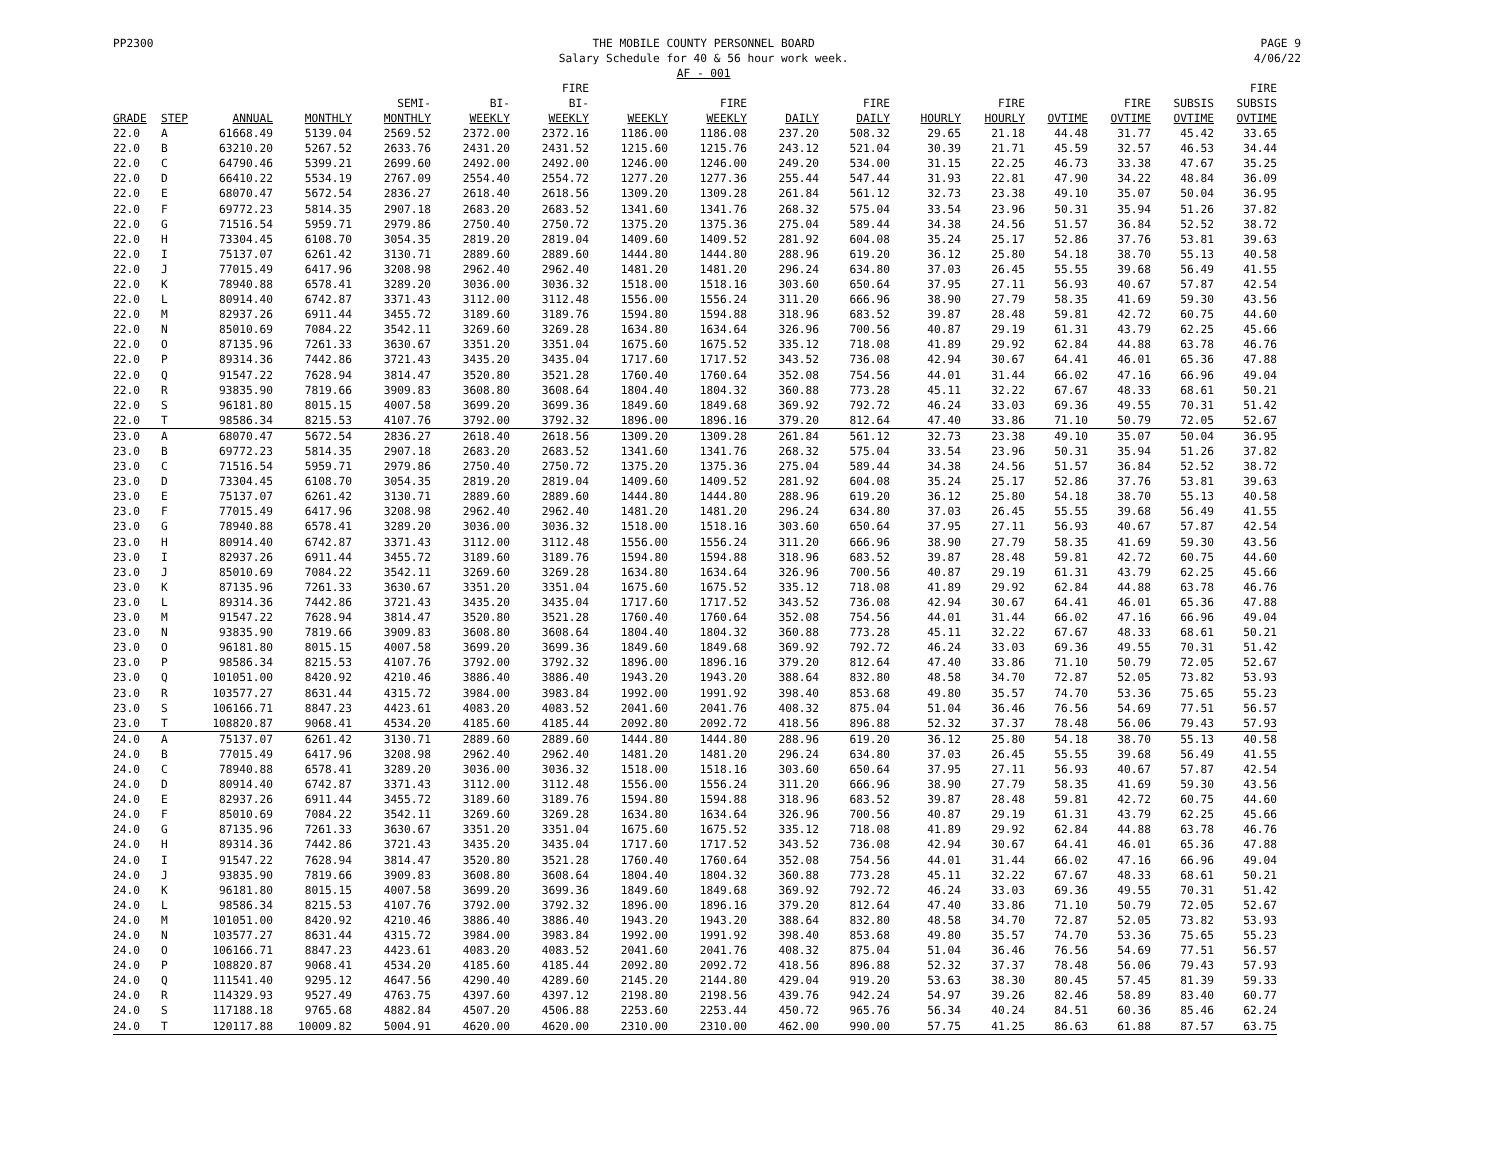PP2300 THE MOBILE COUNTY PERSONNEL BOARD
Salary Schedule for 40 & 56 hour work week.
AF - 001 PAGE 9
4/06/22
| GRADE | STEP | ANNUAL | MONTHLY | SEMI- MONTHLY | BI- WEEKLY | FIRE BI- WEEKLY | WEEKLY | FIRE WEEKLY | DAILY | FIRE DAILY | HOURLY | FIRE HOURLY | OVTIME | FIRE OVTIME | SUBSIS OVTIME | FIRE SUBSIS OVTIME |
| --- | --- | --- | --- | --- | --- | --- | --- | --- | --- | --- | --- | --- | --- | --- | --- | --- |
| 22.0 | A | 61668.49 | 5139.04 | 2569.52 | 2372.00 | 2372.16 | 1186.00 | 1186.08 | 237.20 | 508.32 | 29.65 | 21.18 | 44.48 | 31.77 | 45.42 | 33.65 |
| 22.0 | B | 63210.20 | 5267.52 | 2633.76 | 2431.20 | 2431.52 | 1215.60 | 1215.76 | 243.12 | 521.04 | 30.39 | 21.71 | 45.59 | 32.57 | 46.53 | 34.44 |
| 22.0 | C | 64790.46 | 5399.21 | 2699.60 | 2492.00 | 2492.00 | 1246.00 | 1246.00 | 249.20 | 534.00 | 31.15 | 22.25 | 46.73 | 33.38 | 47.67 | 35.25 |
| 22.0 | D | 66410.22 | 5534.19 | 2767.09 | 2554.40 | 2554.72 | 1277.20 | 1277.36 | 255.44 | 547.44 | 31.93 | 22.81 | 47.90 | 34.22 | 48.84 | 36.09 |
| 22.0 | E | 68070.47 | 5672.54 | 2836.27 | 2618.40 | 2618.56 | 1309.20 | 1309.28 | 261.84 | 561.12 | 32.73 | 23.38 | 49.10 | 35.07 | 50.04 | 36.95 |
| 22.0 | F | 69772.23 | 5814.35 | 2907.18 | 2683.20 | 2683.52 | 1341.60 | 1341.76 | 268.32 | 575.04 | 33.54 | 23.96 | 50.31 | 35.94 | 51.26 | 37.82 |
| 22.0 | G | 71516.54 | 5959.71 | 2979.86 | 2750.40 | 2750.72 | 1375.20 | 1375.36 | 275.04 | 589.44 | 34.38 | 24.56 | 51.57 | 36.84 | 52.52 | 38.72 |
| 22.0 | H | 73304.45 | 6108.70 | 3054.35 | 2819.20 | 2819.04 | 1409.60 | 1409.52 | 281.92 | 604.08 | 35.24 | 25.17 | 52.86 | 37.76 | 53.81 | 39.63 |
| 22.0 | I | 75137.07 | 6261.42 | 3130.71 | 2889.60 | 2889.60 | 1444.80 | 1444.80 | 288.96 | 619.20 | 36.12 | 25.80 | 54.18 | 38.70 | 55.13 | 40.58 |
| 22.0 | J | 77015.49 | 6417.96 | 3208.98 | 2962.40 | 2962.40 | 1481.20 | 1481.20 | 296.24 | 634.80 | 37.03 | 26.45 | 55.55 | 39.68 | 56.49 | 41.55 |
| 22.0 | K | 78940.88 | 6578.41 | 3289.20 | 3036.00 | 3036.32 | 1518.00 | 1518.16 | 303.60 | 650.64 | 37.95 | 27.11 | 56.93 | 40.67 | 57.87 | 42.54 |
| 22.0 | L | 80914.40 | 6742.87 | 3371.43 | 3112.00 | 3112.48 | 1556.00 | 1556.24 | 311.20 | 666.96 | 38.90 | 27.79 | 58.35 | 41.69 | 59.30 | 43.56 |
| 22.0 | M | 82937.26 | 6911.44 | 3455.72 | 3189.60 | 3189.76 | 1594.80 | 1594.88 | 318.96 | 683.52 | 39.87 | 28.48 | 59.81 | 42.72 | 60.75 | 44.60 |
| 22.0 | N | 85010.69 | 7084.22 | 3542.11 | 3269.60 | 3269.28 | 1634.80 | 1634.64 | 326.96 | 700.56 | 40.87 | 29.19 | 61.31 | 43.79 | 62.25 | 45.66 |
| 22.0 | O | 87135.96 | 7261.33 | 3630.67 | 3351.20 | 3351.04 | 1675.60 | 1675.52 | 335.12 | 718.08 | 41.89 | 29.92 | 62.84 | 44.88 | 63.78 | 46.76 |
| 22.0 | P | 89314.36 | 7442.86 | 3721.43 | 3435.20 | 3435.04 | 1717.60 | 1717.52 | 343.52 | 736.08 | 42.94 | 30.67 | 64.41 | 46.01 | 65.36 | 47.88 |
| 22.0 | Q | 91547.22 | 7628.94 | 3814.47 | 3520.80 | 3521.28 | 1760.40 | 1760.64 | 352.08 | 754.56 | 44.01 | 31.44 | 66.02 | 47.16 | 66.96 | 49.04 |
| 22.0 | R | 93835.90 | 7819.66 | 3909.83 | 3608.80 | 3608.64 | 1804.40 | 1804.32 | 360.88 | 773.28 | 45.11 | 32.22 | 67.67 | 48.33 | 68.61 | 50.21 |
| 22.0 | S | 96181.80 | 8015.15 | 4007.58 | 3699.20 | 3699.36 | 1849.60 | 1849.68 | 369.92 | 792.72 | 46.24 | 33.03 | 69.36 | 49.55 | 70.31 | 51.42 |
| 22.0 | T | 98586.34 | 8215.53 | 4107.76 | 3792.00 | 3792.32 | 1896.00 | 1896.16 | 379.20 | 812.64 | 47.40 | 33.86 | 71.10 | 50.79 | 72.05 | 52.67 |
| 23.0 | A | 68070.47 | 5672.54 | 2836.27 | 2618.40 | 2618.56 | 1309.20 | 1309.28 | 261.84 | 561.12 | 32.73 | 23.38 | 49.10 | 35.07 | 50.04 | 36.95 |
| 23.0 | B | 69772.23 | 5814.35 | 2907.18 | 2683.20 | 2683.52 | 1341.60 | 1341.76 | 268.32 | 575.04 | 33.54 | 23.96 | 50.31 | 35.94 | 51.26 | 37.82 |
| 23.0 | C | 71516.54 | 5959.71 | 2979.86 | 2750.40 | 2750.72 | 1375.20 | 1375.36 | 275.04 | 589.44 | 34.38 | 24.56 | 51.57 | 36.84 | 52.52 | 38.72 |
| 23.0 | D | 73304.45 | 6108.70 | 3054.35 | 2819.20 | 2819.04 | 1409.60 | 1409.52 | 281.92 | 604.08 | 35.24 | 25.17 | 52.86 | 37.76 | 53.81 | 39.63 |
| 23.0 | E | 75137.07 | 6261.42 | 3130.71 | 2889.60 | 2889.60 | 1444.80 | 1444.80 | 288.96 | 619.20 | 36.12 | 25.80 | 54.18 | 38.70 | 55.13 | 40.58 |
| 23.0 | F | 77015.49 | 6417.96 | 3208.98 | 2962.40 | 2962.40 | 1481.20 | 1481.20 | 296.24 | 634.80 | 37.03 | 26.45 | 55.55 | 39.68 | 56.49 | 41.55 |
| 23.0 | G | 78940.88 | 6578.41 | 3289.20 | 3036.00 | 3036.32 | 1518.00 | 1518.16 | 303.60 | 650.64 | 37.95 | 27.11 | 56.93 | 40.67 | 57.87 | 42.54 |
| 23.0 | H | 80914.40 | 6742.87 | 3371.43 | 3112.00 | 3112.48 | 1556.00 | 1556.24 | 311.20 | 666.96 | 38.90 | 27.79 | 58.35 | 41.69 | 59.30 | 43.56 |
| 23.0 | I | 82937.26 | 6911.44 | 3455.72 | 3189.60 | 3189.76 | 1594.80 | 1594.88 | 318.96 | 683.52 | 39.87 | 28.48 | 59.81 | 42.72 | 60.75 | 44.60 |
| 23.0 | J | 85010.69 | 7084.22 | 3542.11 | 3269.60 | 3269.28 | 1634.80 | 1634.64 | 326.96 | 700.56 | 40.87 | 29.19 | 61.31 | 43.79 | 62.25 | 45.66 |
| 23.0 | K | 87135.96 | 7261.33 | 3630.67 | 3351.20 | 3351.04 | 1675.60 | 1675.52 | 335.12 | 718.08 | 41.89 | 29.92 | 62.84 | 44.88 | 63.78 | 46.76 |
| 23.0 | L | 89314.36 | 7442.86 | 3721.43 | 3435.20 | 3435.04 | 1717.60 | 1717.52 | 343.52 | 736.08 | 42.94 | 30.67 | 64.41 | 46.01 | 65.36 | 47.88 |
| 23.0 | M | 91547.22 | 7628.94 | 3814.47 | 3520.80 | 3521.28 | 1760.40 | 1760.64 | 352.08 | 754.56 | 44.01 | 31.44 | 66.02 | 47.16 | 66.96 | 49.04 |
| 23.0 | N | 93835.90 | 7819.66 | 3909.83 | 3608.80 | 3608.64 | 1804.40 | 1804.32 | 360.88 | 773.28 | 45.11 | 32.22 | 67.67 | 48.33 | 68.61 | 50.21 |
| 23.0 | O | 96181.80 | 8015.15 | 4007.58 | 3699.20 | 3699.36 | 1849.60 | 1849.68 | 369.92 | 792.72 | 46.24 | 33.03 | 69.36 | 49.55 | 70.31 | 51.42 |
| 23.0 | P | 98586.34 | 8215.53 | 4107.76 | 3792.00 | 3792.32 | 1896.00 | 1896.16 | 379.20 | 812.64 | 47.40 | 33.86 | 71.10 | 50.79 | 72.05 | 52.67 |
| 23.0 | Q | 101051.00 | 8420.92 | 4210.46 | 3886.40 | 3886.40 | 1943.20 | 1943.20 | 388.64 | 832.80 | 48.58 | 34.70 | 72.87 | 52.05 | 73.82 | 53.93 |
| 23.0 | R | 103577.27 | 8631.44 | 4315.72 | 3984.00 | 3983.84 | 1992.00 | 1991.92 | 398.40 | 853.68 | 49.80 | 35.57 | 74.70 | 53.36 | 75.65 | 55.23 |
| 23.0 | S | 106166.71 | 8847.23 | 4423.61 | 4083.20 | 4083.52 | 2041.60 | 2041.76 | 408.32 | 875.04 | 51.04 | 36.46 | 76.56 | 54.69 | 77.51 | 56.57 |
| 23.0 | T | 108820.87 | 9068.41 | 4534.20 | 4185.60 | 4185.44 | 2092.80 | 2092.72 | 418.56 | 896.88 | 52.32 | 37.37 | 78.48 | 56.06 | 79.43 | 57.93 |
| 24.0 | A | 75137.07 | 6261.42 | 3130.71 | 2889.60 | 2889.60 | 1444.80 | 1444.80 | 288.96 | 619.20 | 36.12 | 25.80 | 54.18 | 38.70 | 55.13 | 40.58 |
| 24.0 | B | 77015.49 | 6417.96 | 3208.98 | 2962.40 | 2962.40 | 1481.20 | 1481.20 | 296.24 | 634.80 | 37.03 | 26.45 | 55.55 | 39.68 | 56.49 | 41.55 |
| 24.0 | C | 78940.88 | 6578.41 | 3289.20 | 3036.00 | 3036.32 | 1518.00 | 1518.16 | 303.60 | 650.64 | 37.95 | 27.11 | 56.93 | 40.67 | 57.87 | 42.54 |
| 24.0 | D | 80914.40 | 6742.87 | 3371.43 | 3112.00 | 3112.48 | 1556.00 | 1556.24 | 311.20 | 666.96 | 38.90 | 27.79 | 58.35 | 41.69 | 59.30 | 43.56 |
| 24.0 | E | 82937.26 | 6911.44 | 3455.72 | 3189.60 | 3189.76 | 1594.80 | 1594.88 | 318.96 | 683.52 | 39.87 | 28.48 | 59.81 | 42.72 | 60.75 | 44.60 |
| 24.0 | F | 85010.69 | 7084.22 | 3542.11 | 3269.60 | 3269.28 | 1634.80 | 1634.64 | 326.96 | 700.56 | 40.87 | 29.19 | 61.31 | 43.79 | 62.25 | 45.66 |
| 24.0 | G | 87135.96 | 7261.33 | 3630.67 | 3351.20 | 3351.04 | 1675.60 | 1675.52 | 335.12 | 718.08 | 41.89 | 29.92 | 62.84 | 44.88 | 63.78 | 46.76 |
| 24.0 | H | 89314.36 | 7442.86 | 3721.43 | 3435.20 | 3435.04 | 1717.60 | 1717.52 | 343.52 | 736.08 | 42.94 | 30.67 | 64.41 | 46.01 | 65.36 | 47.88 |
| 24.0 | I | 91547.22 | 7628.94 | 3814.47 | 3520.80 | 3521.28 | 1760.40 | 1760.64 | 352.08 | 754.56 | 44.01 | 31.44 | 66.02 | 47.16 | 66.96 | 49.04 |
| 24.0 | J | 93835.90 | 7819.66 | 3909.83 | 3608.80 | 3608.64 | 1804.40 | 1804.32 | 360.88 | 773.28 | 45.11 | 32.22 | 67.67 | 48.33 | 68.61 | 50.21 |
| 24.0 | K | 96181.80 | 8015.15 | 4007.58 | 3699.20 | 3699.36 | 1849.60 | 1849.68 | 369.92 | 792.72 | 46.24 | 33.03 | 69.36 | 49.55 | 70.31 | 51.42 |
| 24.0 | L | 98586.34 | 8215.53 | 4107.76 | 3792.00 | 3792.32 | 1896.00 | 1896.16 | 379.20 | 812.64 | 47.40 | 33.86 | 71.10 | 50.79 | 72.05 | 52.67 |
| 24.0 | M | 101051.00 | 8420.92 | 4210.46 | 3886.40 | 3886.40 | 1943.20 | 1943.20 | 388.64 | 832.80 | 48.58 | 34.70 | 72.87 | 52.05 | 73.82 | 53.93 |
| 24.0 | N | 103577.27 | 8631.44 | 4315.72 | 3984.00 | 3983.84 | 1992.00 | 1991.92 | 398.40 | 853.68 | 49.80 | 35.57 | 74.70 | 53.36 | 75.65 | 55.23 |
| 24.0 | O | 106166.71 | 8847.23 | 4423.61 | 4083.20 | 4083.52 | 2041.60 | 2041.76 | 408.32 | 875.04 | 51.04 | 36.46 | 76.56 | 54.69 | 77.51 | 56.57 |
| 24.0 | P | 108820.87 | 9068.41 | 4534.20 | 4185.60 | 4185.44 | 2092.80 | 2092.72 | 418.56 | 896.88 | 52.32 | 37.37 | 78.48 | 56.06 | 79.43 | 57.93 |
| 24.0 | Q | 111541.40 | 9295.12 | 4647.56 | 4290.40 | 4289.60 | 2145.20 | 2144.80 | 429.04 | 919.20 | 53.63 | 38.30 | 80.45 | 57.45 | 81.39 | 59.33 |
| 24.0 | R | 114329.93 | 9527.49 | 4763.75 | 4397.60 | 4397.12 | 2198.80 | 2198.56 | 439.76 | 942.24 | 54.97 | 39.26 | 82.46 | 58.89 | 83.40 | 60.77 |
| 24.0 | S | 117188.18 | 9765.68 | 4882.84 | 4507.20 | 4506.88 | 2253.60 | 2253.44 | 450.72 | 965.76 | 56.34 | 40.24 | 84.51 | 60.36 | 85.46 | 62.24 |
| 24.0 | T | 120117.88 | 10009.82 | 5004.91 | 4620.00 | 4620.00 | 2310.00 | 2310.00 | 462.00 | 990.00 | 57.75 | 41.25 | 86.63 | 61.88 | 87.57 | 63.75 |